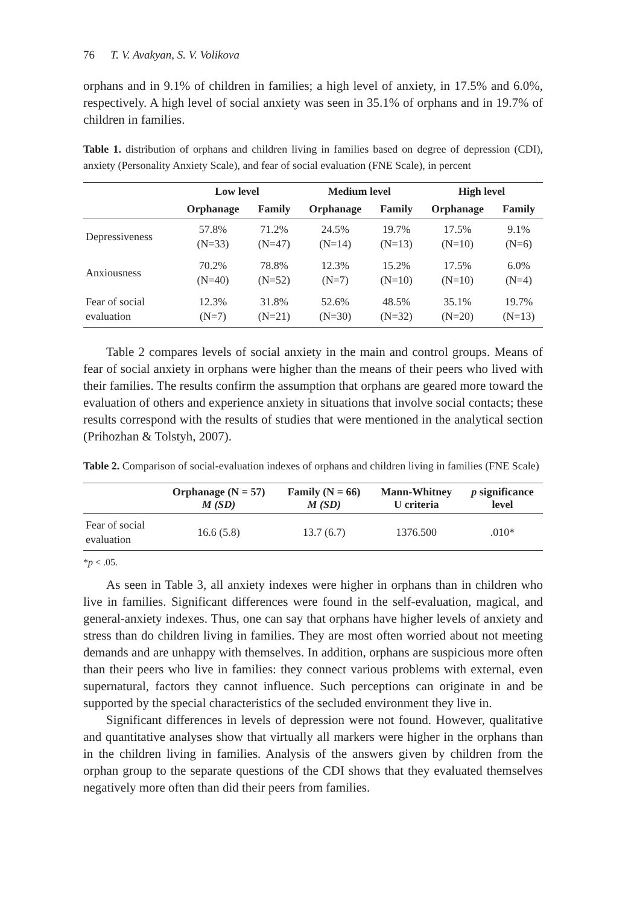76 T. V. Avakyan, S. V. Volikova
orphans and in 9.1% of children in families; a high level of anxiety, in 17.5% and 6.0%, respectively. A high level of social anxiety was seen in 35.1% of orphans and in 19.7% of children in families.
Table 1. distribution of orphans and children living in families based on degree of depression (CDI), anxiety (Personality Anxiety Scale), and fear of social evaluation (FNE Scale), in percent
| | Low level | | Medium level | | High level | |
| --- | --- | --- | --- | --- | --- | --- |
| | Orphanage | Family | Orphanage | Family | Orphanage | Family |
| Depressiveness | 57.8% (N=33) | 71.2% (N=47) | 24.5% (N=14) | 19.7% (N=13) | 17.5% (N=10) | 9.1% (N=6) |
| Anxiousness | 70.2% (N=40) | 78.8% (N=52) | 12.3% (N=7) | 15.2% (N=10) | 17.5% (N=10) | 6.0% (N=4) |
| Fear of social evaluation | 12.3% (N=7) | 31.8% (N=21) | 52.6% (N=30) | 48.5% (N=32) | 35.1% (N=20) | 19.7% (N=13) |
Table 2 compares levels of social anxiety in the main and control groups. Means of fear of social anxiety in orphans were higher than the means of their peers who lived with their families. The results confirm the assumption that orphans are geared more toward the evaluation of others and experience anxiety in situations that involve social contacts; these results correspond with the results of studies that were mentioned in the analytical section (Prihozhan & Tolstyh, 2007).
Table 2. Comparison of social-evaluation indexes of orphans and children living in families (FNE Scale)
| | Orphanage (N = 57) M (SD) | Family (N = 66) M (SD) | Mann-Whitney U criteria | p significance level |
| --- | --- | --- | --- | --- |
| Fear of social evaluation | 16.6 (5.8) | 13.7 (6.7) | 1376.500 | .010* |
*p < .05.
As seen in Table 3, all anxiety indexes were higher in orphans than in children who live in families. Significant differences were found in the self-evaluation, magical, and general-anxiety indexes. Thus, one can say that orphans have higher levels of anxiety and stress than do children living in families. They are most often worried about not meeting demands and are unhappy with themselves. In addition, orphans are suspicious more often than their peers who live in families: they connect various problems with external, even supernatural, factors they cannot influence. Such perceptions can originate in and be supported by the special characteristics of the secluded environment they live in.
Significant differences in levels of depression were not found. However, qualitative and quantitative analyses show that virtually all markers were higher in the orphans than in the children living in families. Analysis of the answers given by children from the orphan group to the separate questions of the CDI shows that they evaluated themselves negatively more often than did their peers from families.